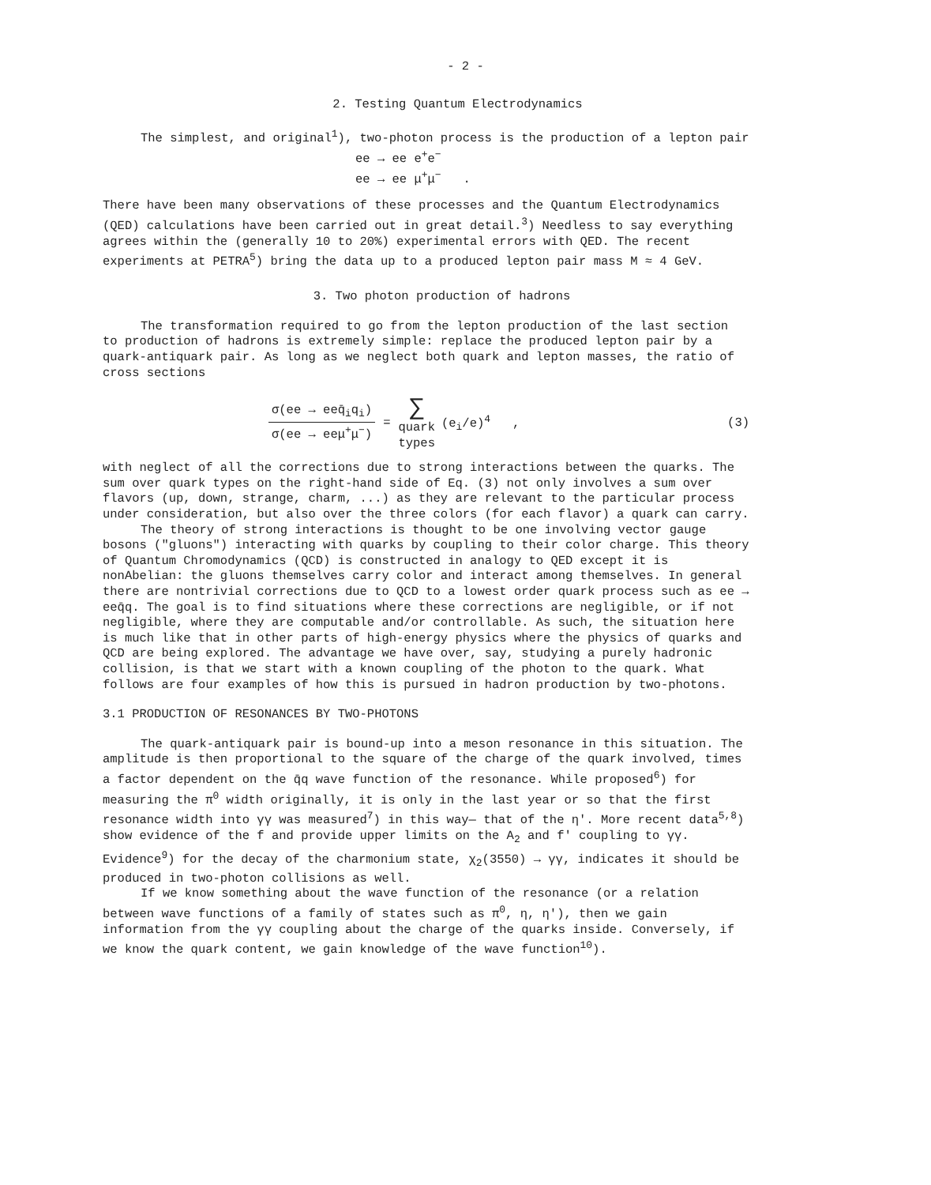- 2 -
2. Testing Quantum Electrodynamics
The simplest, and original<sup>1</sup>), two-photon process is the production of a lepton pair
ee → ee e<sup>+</sup>e<sup>−</sup>
ee → ee μ<sup>+</sup>μ<sup>−</sup> .
There have been many observations of these processes and the Quantum Electrodynamics (QED) calculations have been carried out in great detail.<sup>3</sup>) Needless to say everything agrees within the (generally 10 to 20%) experimental errors with QED. The recent experiments at PETRA<sup>5</sup>) bring the data up to a produced lepton pair mass M ≈ 4 GeV.
3. Two photon production of hadrons
The transformation required to go from the lepton production of the last section to production of hadrons is extremely simple: replace the produced lepton pair by a quark-antiquark pair. As long as we neglect both quark and lepton masses, the ratio of cross sections
σ(ee → eeq̄<sub>i</sub>q<sub>i</sub>)
σ(ee → eeμ<sup>+</sup>μ<sup>−</sup>)
=
∑
quark
types
(e<sub>i</sub>/e)<sup>4</sup> , (3)
with neglect of all the corrections due to strong interactions between the quarks. The sum over quark types on the right-hand side of Eq. (3) not only involves a sum over flavors (up, down, strange, charm, ...) as they are relevant to the particular process under consideration, but also over the three colors (for each flavor) a quark can carry.
The theory of strong interactions is thought to be one involving vector gauge bosons ("gluons") interacting with quarks by coupling to their color charge. This theory of Quantum Chromodynamics (QCD) is constructed in analogy to QED except it is nonAbelian: the gluons themselves carry color and interact among themselves. In general there are nontrivial corrections due to QCD to a lowest order quark process such as ee → eeq̄q. The goal is to find situations where these corrections are negligible, or if not negligible, where they are computable and/or controllable. As such, the situation here is much like that in other parts of high-energy physics where the physics of quarks and QCD are being explored. The advantage we have over, say, studying a purely hadronic collision, is that we start with a known coupling of the photon to the quark. What follows are four examples of how this is pursued in hadron production by two-photons.
3.1 PRODUCTION OF RESONANCES BY TWO-PHOTONS
The quark-antiquark pair is bound-up into a meson resonance in this situation. The amplitude is then proportional to the square of the charge of the quark involved, times a factor dependent on the q̄q wave function of the resonance. While proposed<sup>6</sup>) for measuring the π<sup>0</sup> width originally, it is only in the last year or so that the first resonance width into γγ was measured<sup>7</sup>) in this way— that of the η'. More recent data<sup>5,8</sup>) show evidence of the f and provide upper limits on the A<sub>2</sub> and f' coupling to γγ. Evidence<sup>9</sup>) for the decay of the charmonium state, χ<sub>2</sub>(3550) → γγ, indicates it should be produced in two-photon collisions as well.
If we know something about the wave function of the resonance (or a relation between wave functions of a family of states such as π<sup>0</sup>, η, η'), then we gain information from the γγ coupling about the charge of the quarks inside. Conversely, if we know the quark content, we gain knowledge of the wave function<sup>10</sup>).